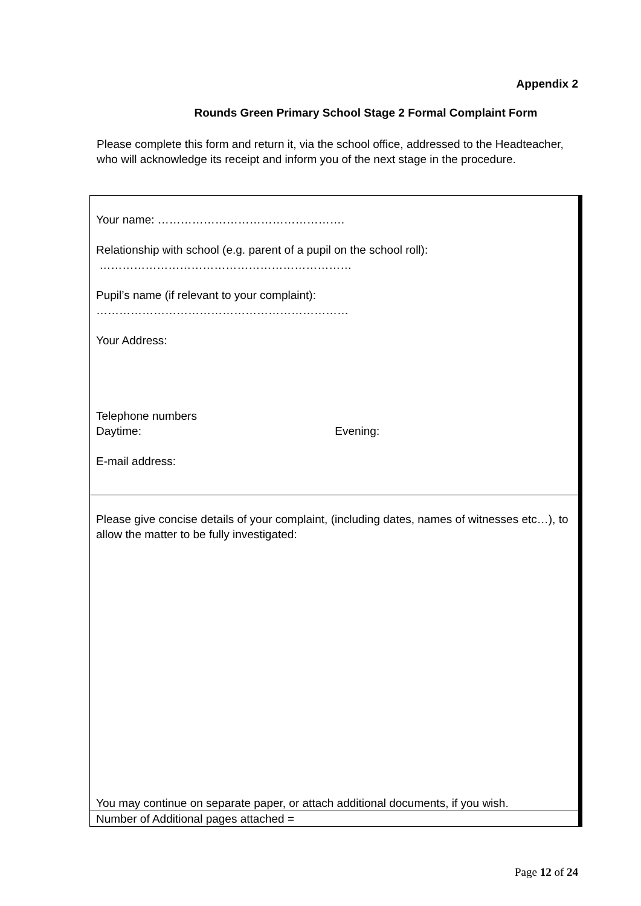Appendix 2
Rounds Green Primary School Stage 2 Formal Complaint Form
Please complete this form and return it, via the school office, addressed to the Headteacher, who will acknowledge its receipt and inform you of the next stage in the procedure.
| Your name: …………………………………………. Relationship with school (e.g. parent of a pupil on the school roll): ………………………………………………………… Pupil’s name (if relevant to your complaint): ………………………………………………………… Your Address: Telephone numbers Daytime: Evening: E-mail address: |
| Please give concise details of your complaint, (including dates, names of witnesses etc…), to allow the matter to be fully investigated: You may continue on separate paper, or attach additional documents, if you wish. |
| Number of Additional pages attached = |
Page 12 of 24